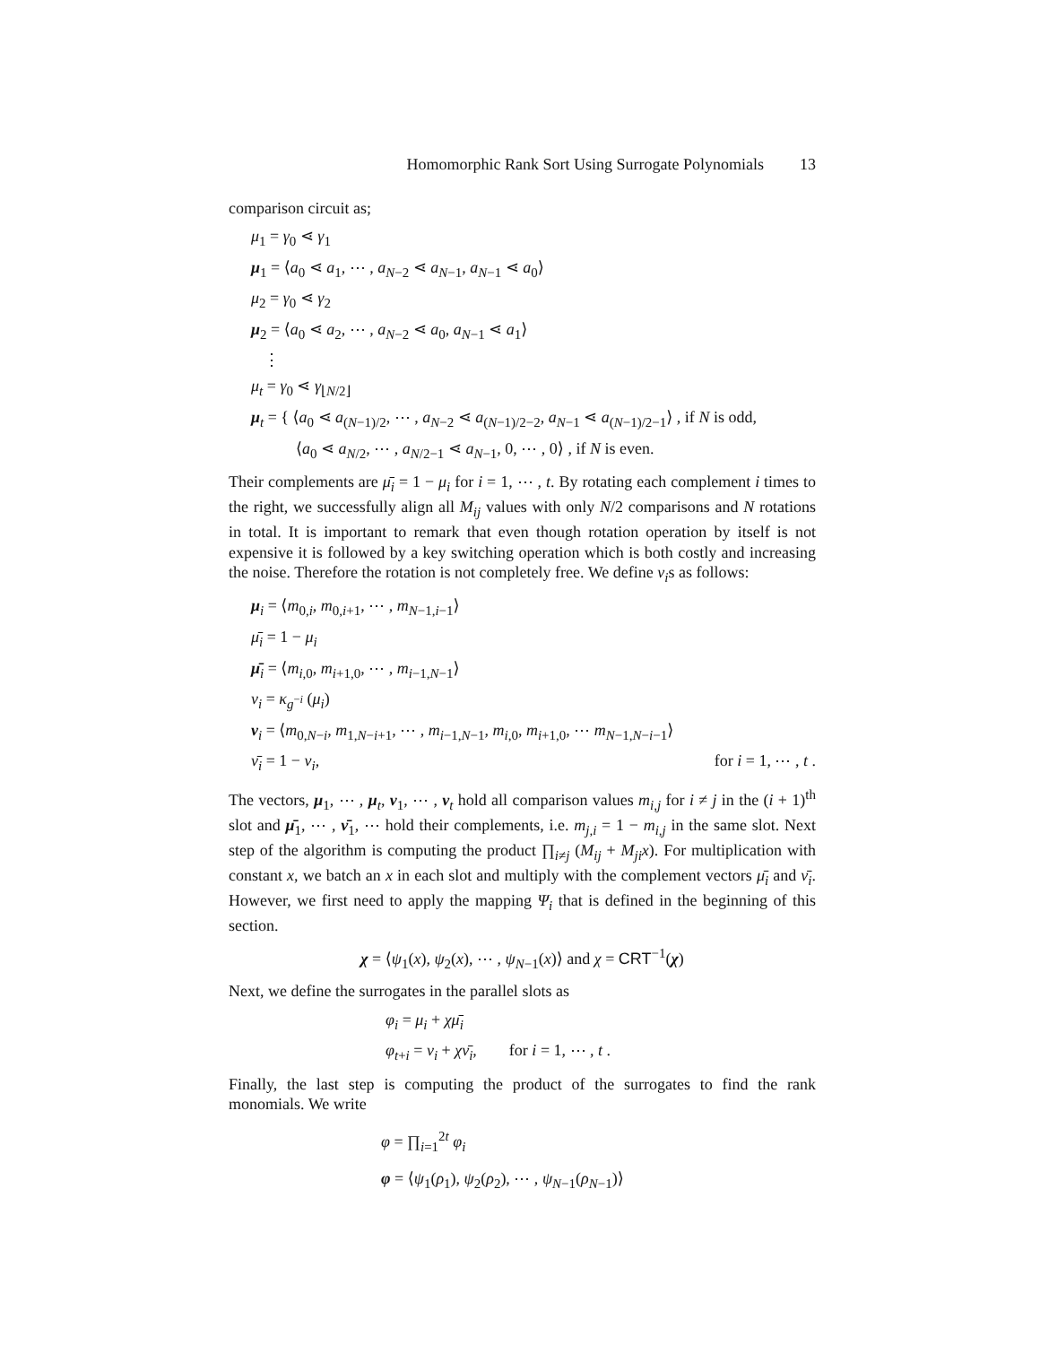Homomorphic Rank Sort Using Surrogate Polynomials 13
comparison circuit as;
μ<sub>1</sub> = γ<sub>0</sub> ⋖ γ<sub>1</sub>
μ<sub>1</sub> = ⟨a<sub>0</sub> ⋖ a<sub>1</sub>, ⋯ , a<sub>N−2</sub> ⋖ a<sub>N−1</sub>, a<sub>N−1</sub> ⋖ a<sub>0</sub>⟩
μ<sub>2</sub> = γ<sub>0</sub> ⋖ γ<sub>2</sub>
μ<sub>2</sub> = ⟨a<sub>0</sub> ⋖ a<sub>2</sub>, ⋯ , a<sub>N−2</sub> ⋖ a<sub>0</sub>, a<sub>N−1</sub> ⋖ a<sub>1</sub>⟩
⋮
μ<sub>t</sub> = γ<sub>0</sub> ⋖ γ<sub>⌊N/2⌋</sub>
μ<sub>t</sub> = { ⟨a<sub>0</sub> ⋖ a<sub>(N−1)/2</sub>, ⋯ , a<sub>N−2</sub> ⋖ a<sub>(N−1)/2−2</sub>, a<sub>N−1</sub> ⋖ a<sub>(N−1)/2−1</sub>⟩ , if N is odd,
⟨a<sub>0</sub> ⋖ a<sub>N/2</sub>, ⋯ , a<sub>N/2−1</sub> ⋖ a<sub>N−1</sub>, 0, ⋯ , 0⟩ , if N is even.
Their complements are μ̄<sub>i</sub> = 1 − μ<sub>i</sub> for i = 1, ⋯ , t. By rotating each complement i times to the right, we successfully align all M<sub>ij</sub> values with only N/2 comparisons and N rotations in total. It is important to remark that even though rotation operation by itself is not expensive it is followed by a key switching operation which is both costly and increasing the noise. Therefore the rotation is not completely free. We define ν<sub>i</sub>s as follows:
μ<sub>i</sub> = ⟨m<sub>0,i</sub>, m<sub>0,i+1</sub>, ⋯ , m<sub>N−1,i−1</sub>⟩
μ̄<sub>i</sub> = 1 − μ<sub>i</sub>
μ̄<sub>i</sub> = ⟨m<sub>i,0</sub>, m<sub>i+1,0</sub>, ⋯ , m<sub>i−1,N−1</sub>⟩
ν<sub>i</sub> = κ<sub>g<sup>−i</sup></sub> (μ<sub>i</sub>)
ν<sub>i</sub> = ⟨m<sub>0,N−i</sub>, m<sub>1,N−i+1</sub>, ⋯ , m<sub>i−1,N−1</sub>, m<sub>i,0</sub>, m<sub>i+1,0</sub>, ⋯ m<sub>N−1,N−i−1</sub>⟩
ν̄<sub>i</sub> = 1 − ν<sub>i</sub>, for i = 1, ⋯ , t .
The vectors, μ<sub>1</sub>, ⋯ , μ<sub>t</sub>, ν<sub>1</sub>, ⋯ , ν<sub>t</sub> hold all comparison values m<sub>i,j</sub> for i ≠ j in the (i + 1)<sup>th</sup> slot and μ̄<sub>1</sub>, ⋯ , ν̄<sub>1</sub>, ⋯ hold their complements, i.e. m<sub>j,i</sub> = 1 − m<sub>i,j</sub> in the same slot. Next step of the algorithm is computing the product ∏<sub>i≠j</sub> (M<sub>ij</sub> + M<sub>ji</sub>x). For multiplication with constant x, we batch an x in each slot and multiply with the complement vectors μ̄<sub>i</sub> and ν̄<sub>i</sub>. However, we first need to apply the mapping Ψ<sub>i</sub> that is defined in the beginning of this section.
χ = ⟨ψ<sub>1</sub>(x), ψ<sub>2</sub>(x), ⋯ , ψ<sub>N−1</sub>(x)⟩ and χ = CRT<sup>−1</sup>(χ)
Next, we define the surrogates in the parallel slots as
φ<sub>i</sub> = μ<sub>i</sub> + χμ̄<sub>i</sub>
φ<sub>t+i</sub> = ν<sub>i</sub> + χν̄<sub>i</sub>, for i = 1, ⋯ , t .
Finally, the last step is computing the product of the surrogates to find the rank monomials. We write
φ = ∏<sub>i=1</sub><sup>2t</sup> φ<sub>i</sub>
φ = ⟨ψ<sub>1</sub>(ρ<sub>1</sub>), ψ<sub>2</sub>(ρ<sub>2</sub>), ⋯ , ψ<sub>N−1</sub>(ρ<sub>N−1</sub>)⟩